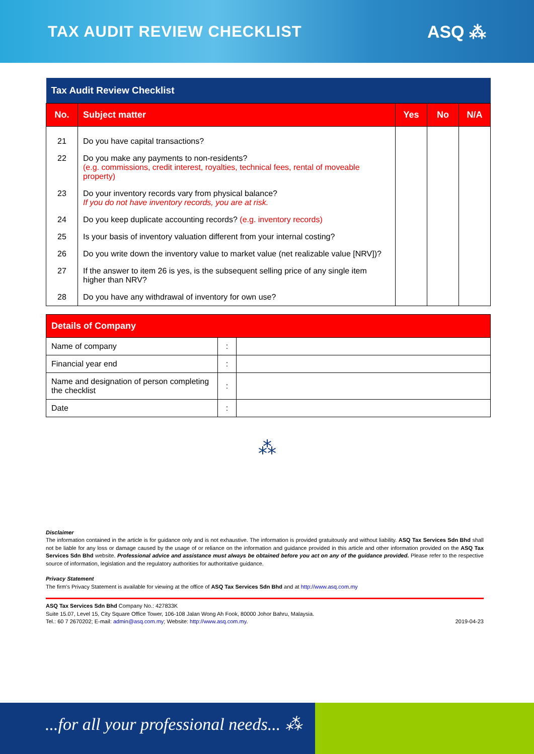TAX AUDIT REVIEW CHECKLIST ASQ ⁂
| Tax Audit Review Checklist | | | | |
| --- | --- | --- | --- | --- |
| No. | Subject matter | Yes | No | N/A |
| 21 | Do you have capital transactions? | | | |
| 22 | Do you make any payments to non-residents? (e.g. commissions, credit interest, royalties, technical fees, rental of moveable property) | | | |
| 23 | Do your inventory records vary from physical balance? If you do not have inventory records, you are at risk. | | | |
| 24 | Do you keep duplicate accounting records? (e.g. inventory records) | | | |
| 25 | Is your basis of inventory valuation different from your internal costing? | | | |
| 26 | Do you write down the inventory value to market value (net realizable value [NRV])? | | | |
| 27 | If the answer to item 26 is yes, is the subsequent selling price of any single item higher than NRV? | | | |
| 28 | Do you have any withdrawal of inventory for own use? | | | |
| Details of Company | | |
| --- | --- | --- |
| Name of company | : | |
| Financial year end | : | |
| Name and designation of person completing the checklist | : | |
| Date | : | |
⁂
Disclaimer
The information contained in the article is for guidance only and is not exhaustive. The information is provided gratuitously and without liability. ASQ Tax Services Sdn Bhd shall not be liable for any loss or damage caused by the usage of or reliance on the information and guidance provided in this article and other information provided on the ASQ Tax Services Sdn Bhd website. Professional advice and assistance must always be obtained before you act on any of the guidance provided. Please refer to the respective source of information, legislation and the regulatory authorities for authoritative guidance.
Privacy Statement
The firm's Privacy Statement is available for viewing at the office of ASQ Tax Services Sdn Bhd and at http://www.asq.com.my
ASQ Tax Services Sdn Bhd Company No.: 427833K
Suite 15.07, Level 15, City Square Office Tower, 106-108 Jalan Wong Ah Fook, 80000 Johor Bahru, Malaysia.
Tel.: 60 7 2670202; E-mail: admin@asq.com.my; Website: http://www.asq.com.my. 2019-04-23
...for all your professional needs... ⁂